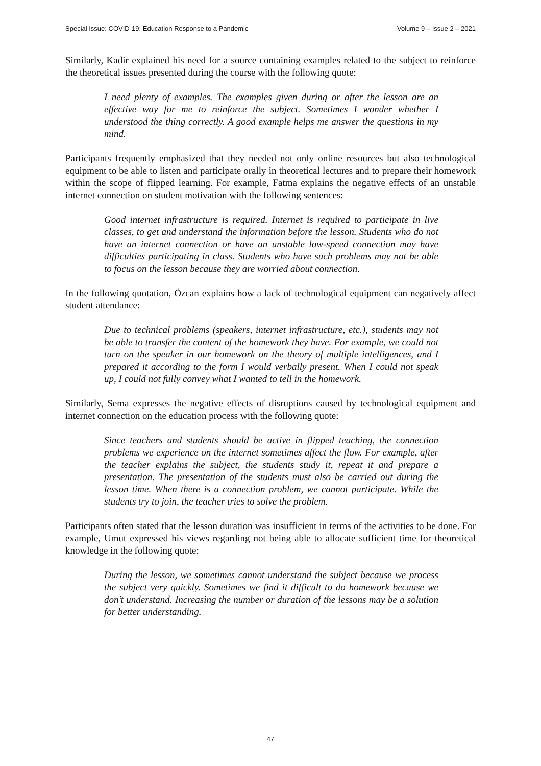Special Issue: COVID-19: Education Response to a Pandemic Volume 9 – Issue 2 – 2021
Similarly, Kadir explained his need for a source containing examples related to the subject to reinforce the theoretical issues presented during the course with the following quote:
I need plenty of examples. The examples given during or after the lesson are an effective way for me to reinforce the subject. Sometimes I wonder whether I understood the thing correctly. A good example helps me answer the questions in my mind.
Participants frequently emphasized that they needed not only online resources but also technological equipment to be able to listen and participate orally in theoretical lectures and to prepare their homework within the scope of flipped learning. For example, Fatma explains the negative effects of an unstable internet connection on student motivation with the following sentences:
Good internet infrastructure is required. Internet is required to participate in live classes, to get and understand the information before the lesson. Students who do not have an internet connection or have an unstable low-speed connection may have difficulties participating in class. Students who have such problems may not be able to focus on the lesson because they are worried about connection.
In the following quotation, Özcan explains how a lack of technological equipment can negatively affect student attendance:
Due to technical problems (speakers, internet infrastructure, etc.), students may not be able to transfer the content of the homework they have. For example, we could not turn on the speaker in our homework on the theory of multiple intelligences, and I prepared it according to the form I would verbally present. When I could not speak up, I could not fully convey what I wanted to tell in the homework.
Similarly, Sema expresses the negative effects of disruptions caused by technological equipment and internet connection on the education process with the following quote:
Since teachers and students should be active in flipped teaching, the connection problems we experience on the internet sometimes affect the flow. For example, after the teacher explains the subject, the students study it, repeat it and prepare a presentation. The presentation of the students must also be carried out during the lesson time. When there is a connection problem, we cannot participate. While the students try to join, the teacher tries to solve the problem.
Participants often stated that the lesson duration was insufficient in terms of the activities to be done. For example, Umut expressed his views regarding not being able to allocate sufficient time for theoretical knowledge in the following quote:
During the lesson, we sometimes cannot understand the subject because we process the subject very quickly. Sometimes we find it difficult to do homework because we don’t understand. Increasing the number or duration of the lessons may be a solution for better understanding.
47